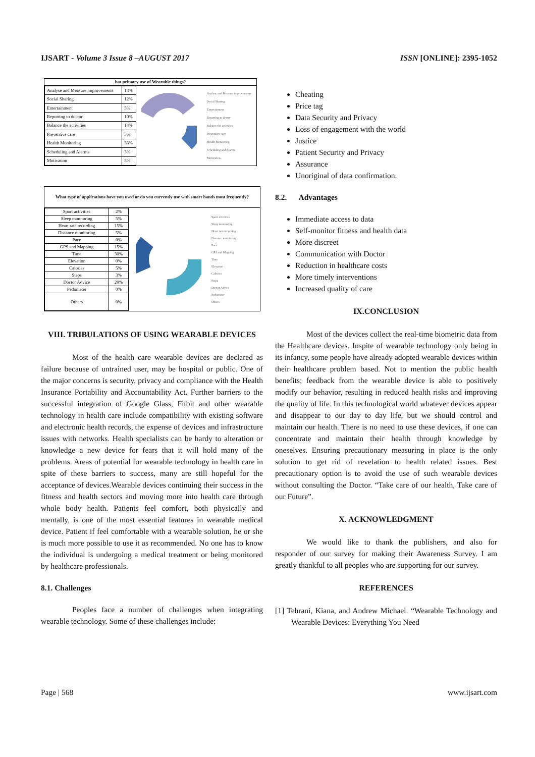IJSART - Volume 3 Issue 8 –AUGUST 2017 ISSN [ONLINE]: 2395-1052
hat primary use of Wearable things?
| Analyse and Measure improvements | 13% |
| Social Sharing | 12% |
| Entertainment | 5% |
| Reporting to doctor | 10% |
| Balance the activities | 14% |
| Preventive care | 5% |
| Health Monitoring | 33% |
| Scheduling and Alarms | 3% |
| Motivation | 5% |
Analyse and Measure improvements
Social Sharing
Entertainment
Reporting to doctor
Balance the activities
Preventive care
Health Monitoring
Scheduling and Alarms
Motivation
What type of applications have you used or do you currently use with smart bands most frequently?
| Sport activities | 2% |
| Sleep monitoring | 5% |
| Heart rate recording | 15% |
| Distance monitoring | 5% |
| Pace | 0% |
| GPS and Mapping | 15% |
| Time | 30% |
| Elevation | 0% |
| Calories | 5% |
| Steps | 3% |
| Doctor Advice | 20% |
| Pedometer | 0% |
| Others | 0% |
Sport activities
Sleep monitoring
Heart rate recording
Distance monitoring
Pace
GPS and Mapping
Time
Elevation
Calories
Steps
Doctor Advice
Pedometer
Others
VIII. TRIBULATIONS OF USING WEARABLE DEVICES
Most of the health care wearable devices are declared as failure because of untrained user, may be hospital or public. One of the major concerns is security, privacy and compliance with the Health Insurance Portability and Accountability Act. Further barriers to the successful integration of Google Glass, Fitbit and other wearable technology in health care include compatibility with existing software and electronic health records, the expense of devices and infrastructure issues with networks. Health specialists can be hardy to alteration or knowledge a new device for fears that it will hold many of the problems. Areas of potential for wearable technology in health care in spite of these barriers to success, many are still hopeful for the acceptance of devices.Wearable devices continuing their success in the fitness and health sectors and moving more into health care through whole body health. Patients feel comfort, both physically and mentally, is one of the most essential features in wearable medical device. Patient if feel comfortable with a wearable solution, he or she is much more possible to use it as recommended. No one has to know the individual is undergoing a medical treatment or being monitored by healthcare professionals.
8.1. Challenges
Peoples face a number of challenges when integrating wearable technology. Some of these challenges include:
Cheating
Price tag
Data Security and Privacy
Loss of engagement with the world
Justice
Patient Security and Privacy
Assurance
Unoriginal of data confirmation.
8.2. Advantages
Immediate access to data
Self-monitor fitness and health data
More discreet
Communication with Doctor
Reduction in healthcare costs
More timely interventions
Increased quality of care
IX.CONCLUSION
Most of the devices collect the real-time biometric data from the Healthcare devices. Inspite of wearable technology only being in its infancy, some people have already adopted wearable devices within their healthcare problem based. Not to mention the public health benefits; feedback from the wearable device is able to positively modify our behavior, resulting in reduced health risks and improving the quality of life. In this technological world whatever devices appear and disappear to our day to day life, but we should control and maintain our health. There is no need to use these devices, if one can concentrate and maintain their health through knowledge by oneselves. Ensuring precautionary measuring in place is the only solution to get rid of revelation to health related issues. Best precautionary option is to avoid the use of such wearable devices without consulting the Doctor. “Take care of our health, Take care of our Future”.
X. ACKNOWLEDGMENT
We would like to thank the publishers, and also for responder of our survey for making their Awareness Survey. I am greatly thankful to all peoples who are supporting for our survey.
REFERENCES
[1] Tehrani, Kiana, and Andrew Michael. “Wearable Technology and Wearable Devices: Everything You Need
Page | 568 www.ijsart.com